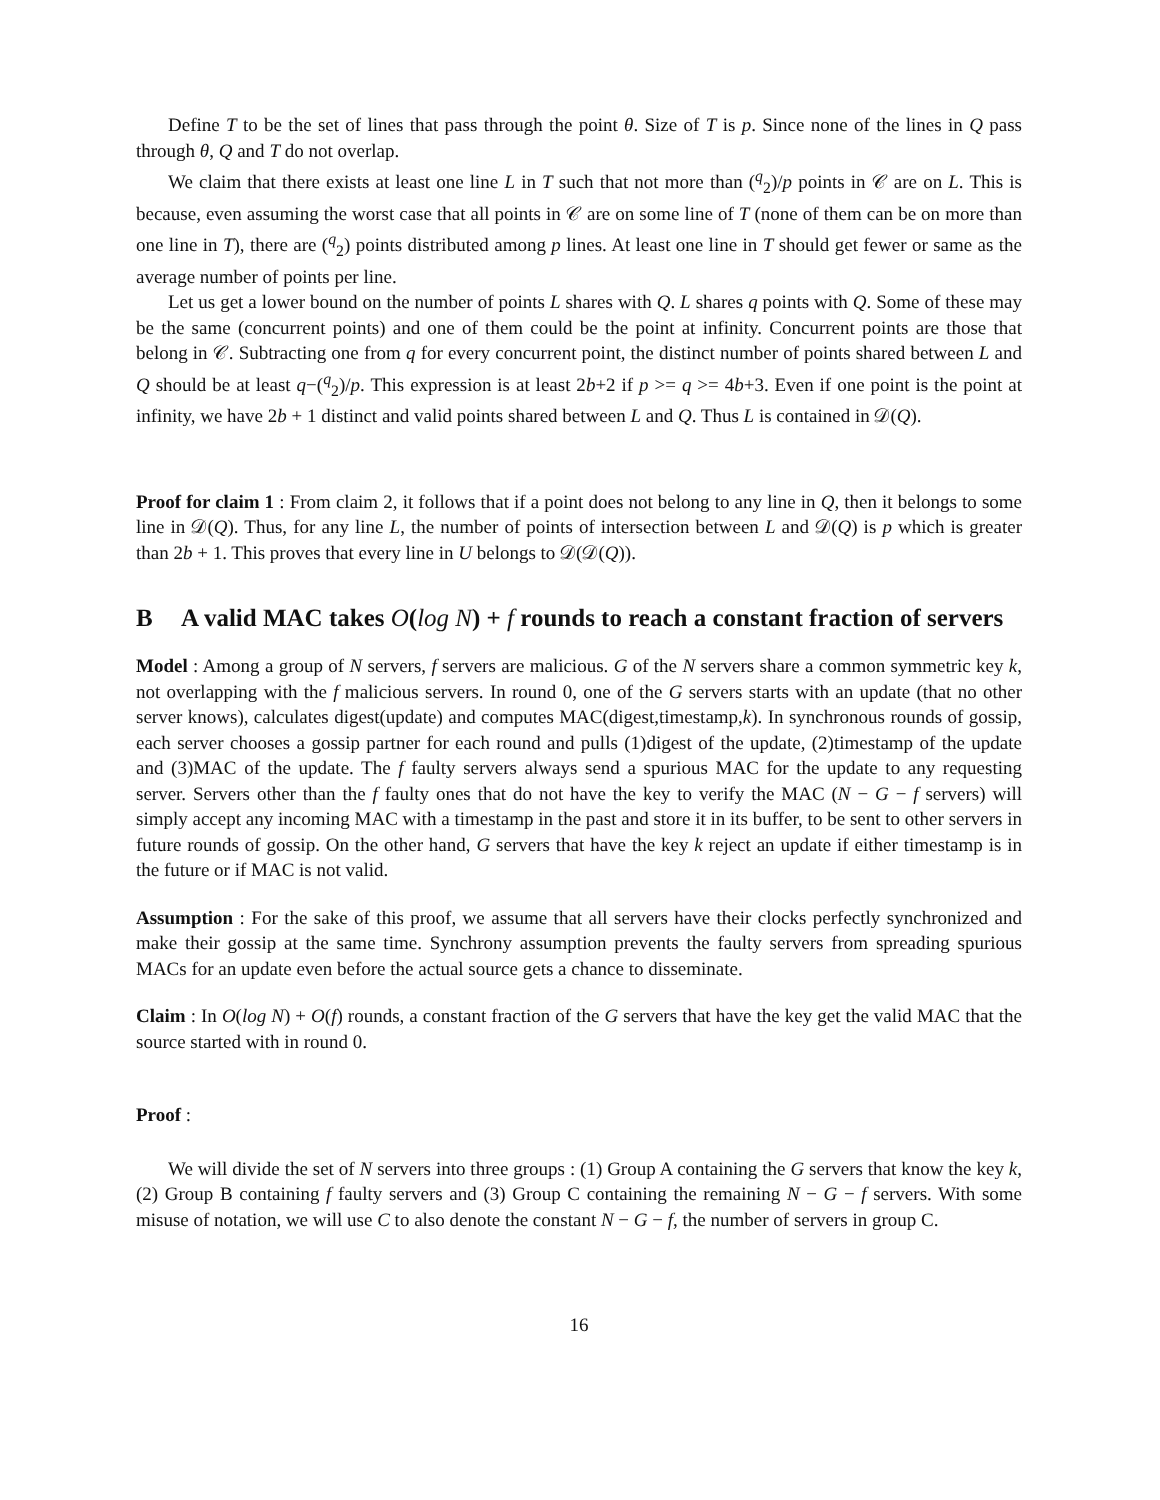Define T to be the set of lines that pass through the point θ. Size of T is p. Since none of the lines in Q pass through θ, Q and T do not overlap.
We claim that there exists at least one line L in T such that not more than (<sup>q</sup><sub>2</sub>)/p points in 𝒞 are on L. This is because, even assuming the worst case that all points in 𝒞 are on some line of T (none of them can be on more than one line in T), there are (<sup>q</sup><sub>2</sub>) points distributed among p lines. At least one line in T should get fewer or same as the average number of points per line.
Let us get a lower bound on the number of points L shares with Q. L shares q points with Q. Some of these may be the same (concurrent points) and one of them could be the point at infinity. Concurrent points are those that belong in 𝒞. Subtracting one from q for every concurrent point, the distinct number of points shared between L and Q should be at least q−(<sup>q</sup><sub>2</sub>)/p. This expression is at least 2b+2 if p >= q >= 4b+3. Even if one point is the point at infinity, we have 2b + 1 distinct and valid points shared between L and Q. Thus L is contained in 𝒟(Q).
Proof for claim 1 : From claim 2, it follows that if a point does not belong to any line in Q, then it belongs to some line in 𝒟(Q). Thus, for any line L, the number of points of intersection between L and 𝒟(Q) is p which is greater than 2b + 1. This proves that every line in U belongs to 𝒟(𝒟(Q)).
B A valid MAC takes O(log N) + f rounds to reach a constant fraction of servers
Model : Among a group of N servers, f servers are malicious. G of the N servers share a common symmetric key k, not overlapping with the f malicious servers. In round 0, one of the G servers starts with an update (that no other server knows), calculates digest(update) and computes MAC(digest,timestamp,k). In synchronous rounds of gossip, each server chooses a gossip partner for each round and pulls (1)digest of the update, (2)timestamp of the update and (3)MAC of the update. The f faulty servers always send a spurious MAC for the update to any requesting server. Servers other than the f faulty ones that do not have the key to verify the MAC (N − G − f servers) will simply accept any incoming MAC with a timestamp in the past and store it in its buffer, to be sent to other servers in future rounds of gossip. On the other hand, G servers that have the key k reject an update if either timestamp is in the future or if MAC is not valid.
Assumption : For the sake of this proof, we assume that all servers have their clocks perfectly synchronized and make their gossip at the same time. Synchrony assumption prevents the faulty servers from spreading spurious MACs for an update even before the actual source gets a chance to disseminate.
Claim : In O(log N) + O(f) rounds, a constant fraction of the G servers that have the key get the valid MAC that the source started with in round 0.
Proof :
We will divide the set of N servers into three groups : (1) Group A containing the G servers that know the key k, (2) Group B containing f faulty servers and (3) Group C containing the remaining N − G − f servers. With some misuse of notation, we will use C to also denote the constant N − G − f, the number of servers in group C.
16